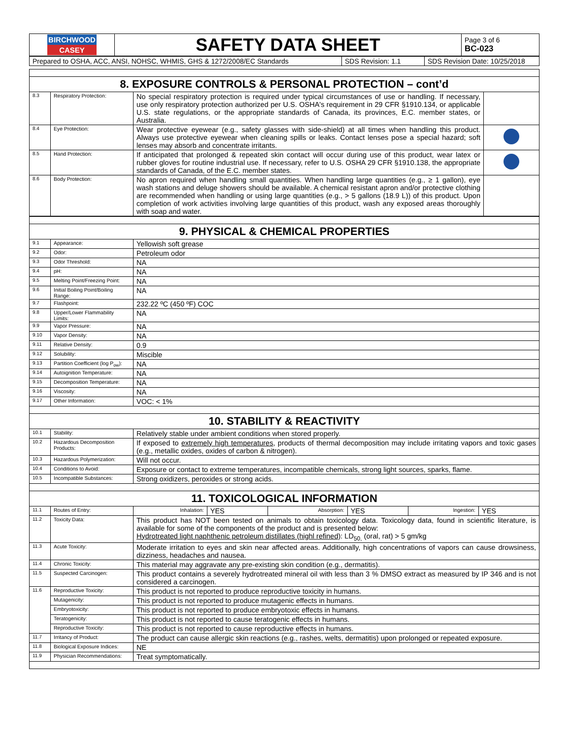| BIRCHWOOD CASEY | SAFETY DATA SHEET | Page 3 of 6 BC-023 |
| Prepared to OSHA, ACC, ANSI, NOHSC, WHMIS, GHS & 1272/2008/EC Standards | SDS Revision: 1.1 | SDS Revision Date: 10/25/2018 |
| 8. EXPOSURE CONTROLS & PERSONAL PROTECTION – cont’d | | | |
| 8.3 | Respiratory Protection: | No special respiratory protection is required under typical circumstances of use or handling. If necessary, use only respiratory protection authorized per U.S. OSHA's requirement in 29 CFR §1910.134, or applicable U.S. state regulations, or the appropriate standards of Canada, its provinces, E.C. member states, or Australia. | |
| 8.4 | Eye Protection: | Wear protective eyewear (e.g., safety glasses with side-shield) at all times when handling this product. Always use protective eyewear when cleaning spills or leaks. Contact lenses pose a special hazard; soft lenses may absorb and concentrate irritants. | |
| 8.5 | Hand Protection: | If anticipated that prolonged & repeated skin contact will occur during use of this product, wear latex or rubber gloves for routine industrial use. If necessary, refer to U.S. OSHA 29 CFR §1910.138, the appropriate standards of Canada, of the E.C. member states. | |
| 8.6 | Body Protection: | No apron required when handling small quantities. When handling large quantities (e.g., ≥ 1 gallon), eye wash stations and deluge showers should be available. A chemical resistant apron and/or protective clothing are recommended when handling or using large quantities (e.g., > 5 gallons (18.9 L)) of this product. Upon completion of work activities involving large quantities of this product, wash any exposed areas thoroughly with soap and water. | |
| 9. PHYSICAL & CHEMICAL PROPERTIES | | |
| 9.1 | Appearance: | Yellowish soft grease |
| 9.2 | Odor: | Petroleum odor |
| 9.3 | Odor Threshold: | NA |
| 9.4 | pH: | NA |
| 9.5 | Melting Point/Freezing Point: | NA |
| 9.6 | Initial Boiling Point/Boiling Range: | NA |
| 9.7 | Flashpoint: | 232.22 ºC (450 ºF) COC |
| 9.8 | Upper/Lower Flammability Limits: | NA |
| 9.9 | Vapor Pressure: | NA |
| 9.10 | Vapor Density: | NA |
| 9.11 | Relative Density: | 0.9 |
| 9.12 | Solubility: | Miscible |
| 9.13 | Partition Coefficient (log P<sub>ow</sub>): | NA |
| 9.14 | Autoignition Temperature: | NA |
| 9.15 | Decomposition Temperature: | NA |
| 9.16 | Viscosity: | NA |
| 9.17 | Other Information: | VOC: < 1% |
| 10. STABILITY & REACTIVITY | | |
| 10.1 | Stability: | Relatively stable under ambient conditions when stored properly. |
| 10.2 | Hazardous Decomposition Products: | If exposed to extremely high temperatures , products of thermal decomposition may include irritating vapors and toxic gases (e.g., metallic oxides, oxides of carbon & nitrogen). |
| 10.3 | Hazardous Polymerization: | Will not occur. |
| 10.4 | Conditions to Avoid: | Exposure or contact to extreme temperatures, incompatible chemicals, strong light sources, sparks, flame. |
| 10.5 | Incompatible Substances: | Strong oxidizers, peroxides or strong acids. |
| 11. TOXICOLOGICAL INFORMATION | | |
| 11.1 | Routes of Entry: | / Inhalation: / YES / Absorption: / YES / Ingestion: / YES / |
| 11.2 | Toxicity Data: | This product has NOT been tested on animals to obtain toxicology data. Toxicology data, found in scientific literature, is available for some of the components of the product and is presented below: Hydrotreated light naphthenic petroleum distillates (highl refined) : LD<sub>50,</sub> (oral, rat) > 5 gm/kg |
| 11.3 | Acute Toxicity: | Moderate irritation to eyes and skin near affected areas. Additionally, high concentrations of vapors can cause drowsiness, dizziness, headaches and nausea. |
| 11.4 | Chronic Toxicity: | This material may aggravate any pre-existing skin condition (e.g., dermatitis). |
| 11.5 | Suspected Carcinogen: | This product contains a severely hydrotreated mineral oil with less than 3 % DMSO extract as measured by IP 346 and is not considered a carcinogen. |
| 11.6 | Reproductive Toxicity: | This product is not reported to produce reproductive toxicity in humans. |
| | Mutagenicity: | This product is not reported to produce mutagenic effects in humans. |
| | Embryotoxicity: | This product is not reported to produce embryotoxic effects in humans. |
| | Teratogenicity: | This product is not reported to cause teratogenic effects in humans. |
| | Reproductive Toxicity: | This product is not reported to cause reproductive effects in humans. |
| 11.7 | Irritancy of Product: | The product can cause allergic skin reactions (e.g., rashes, welts, dermatitis) upon prolonged or repeated exposure. |
| 11.8 | Biological Exposure Indices: | NE |
| 11.9 | Physician Recommendations: | Treat symptomatically. |